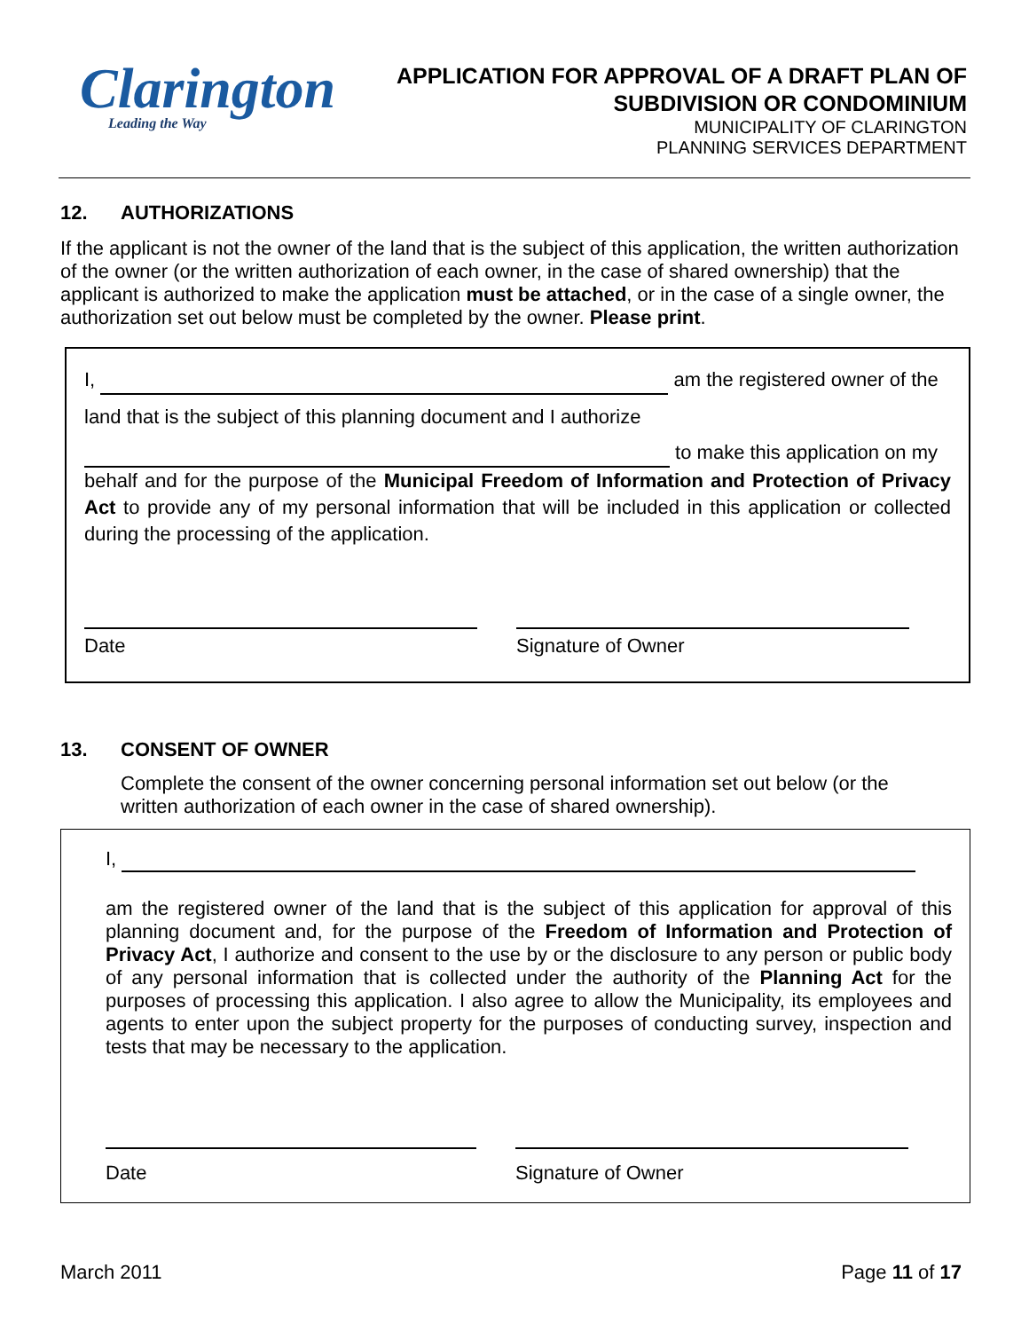Clarington
Leading the Way
APPLICATION FOR APPROVAL OF A DRAFT PLAN OF
SUBDIVISION OR CONDOMINIUM
MUNICIPALITY OF CLARINGTON
PLANNING SERVICES DEPARTMENT
12. AUTHORIZATIONS
If the applicant is not the owner of the land that is the subject of this application, the written authorization of the owner (or the written authorization of each owner, in the case of shared ownership) that the applicant is authorized to make the application must be attached, or in the case of a single owner, the authorization set out below must be completed by the owner. Please print.
I, am the registered owner of the
land that is the subject of this planning document and I authorize
to make this application on my
behalf and for the purpose of the Municipal Freedom of Information and Protection of Privacy Act to provide any of my personal information that will be included in this application or collected during the processing of the application.
Date Signature of Owner
13. CONSENT OF OWNER
Complete the consent of the owner concerning personal information set out below (or the written authorization of each owner in the case of shared ownership).
I,
am the registered owner of the land that is the subject of this application for approval of this planning document and, for the purpose of the Freedom of Information and Protection of Privacy Act, I authorize and consent to the use by or the disclosure to any person or public body of any personal information that is collected under the authority of the Planning Act for the purposes of processing this application. I also agree to allow the Municipality, its employees and agents to enter upon the subject property for the purposes of conducting survey, inspection and tests that may be necessary to the application.
Date Signature of Owner
March 2011 Page 11 of 17